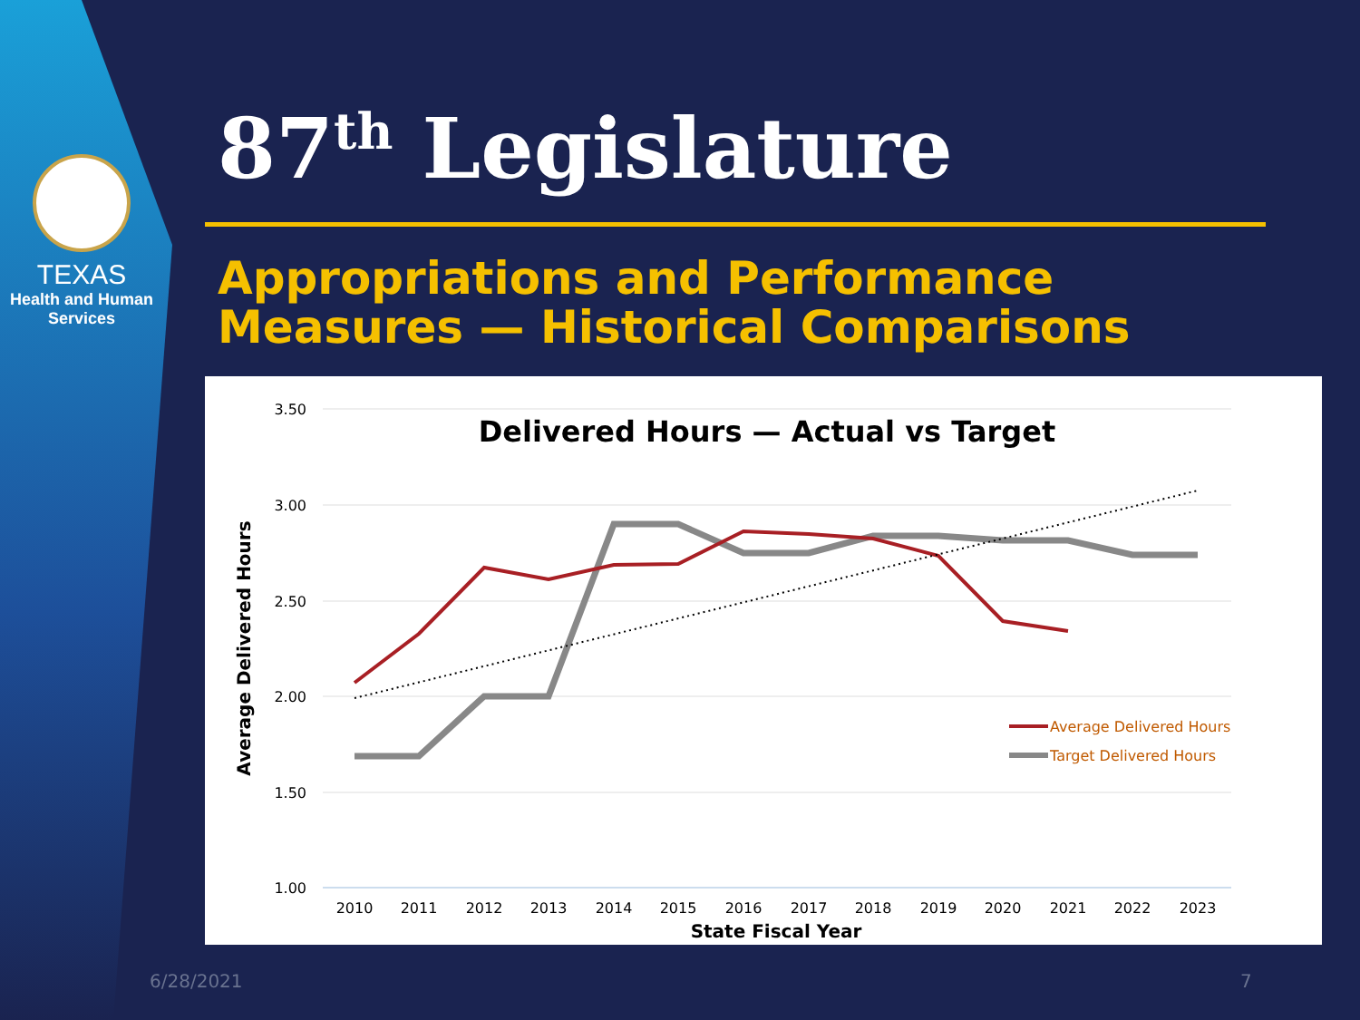TEXAS
Health and Human
Services
87<sup>th</sup> Legislature
Appropriations and Performance
Measures — Historical Comparisons
Delivered Hours — Actual vs Target
3.50
3.00
2.50
2.00
1.50
1.00
2010
2011
2012
2013
2014
2015
2016
2017
2018
2019
2020
2021
2022
2023
State Fiscal Year
Average Delivered Hours
Average Delivered Hours
Target Delivered Hours
6/28/2021 7